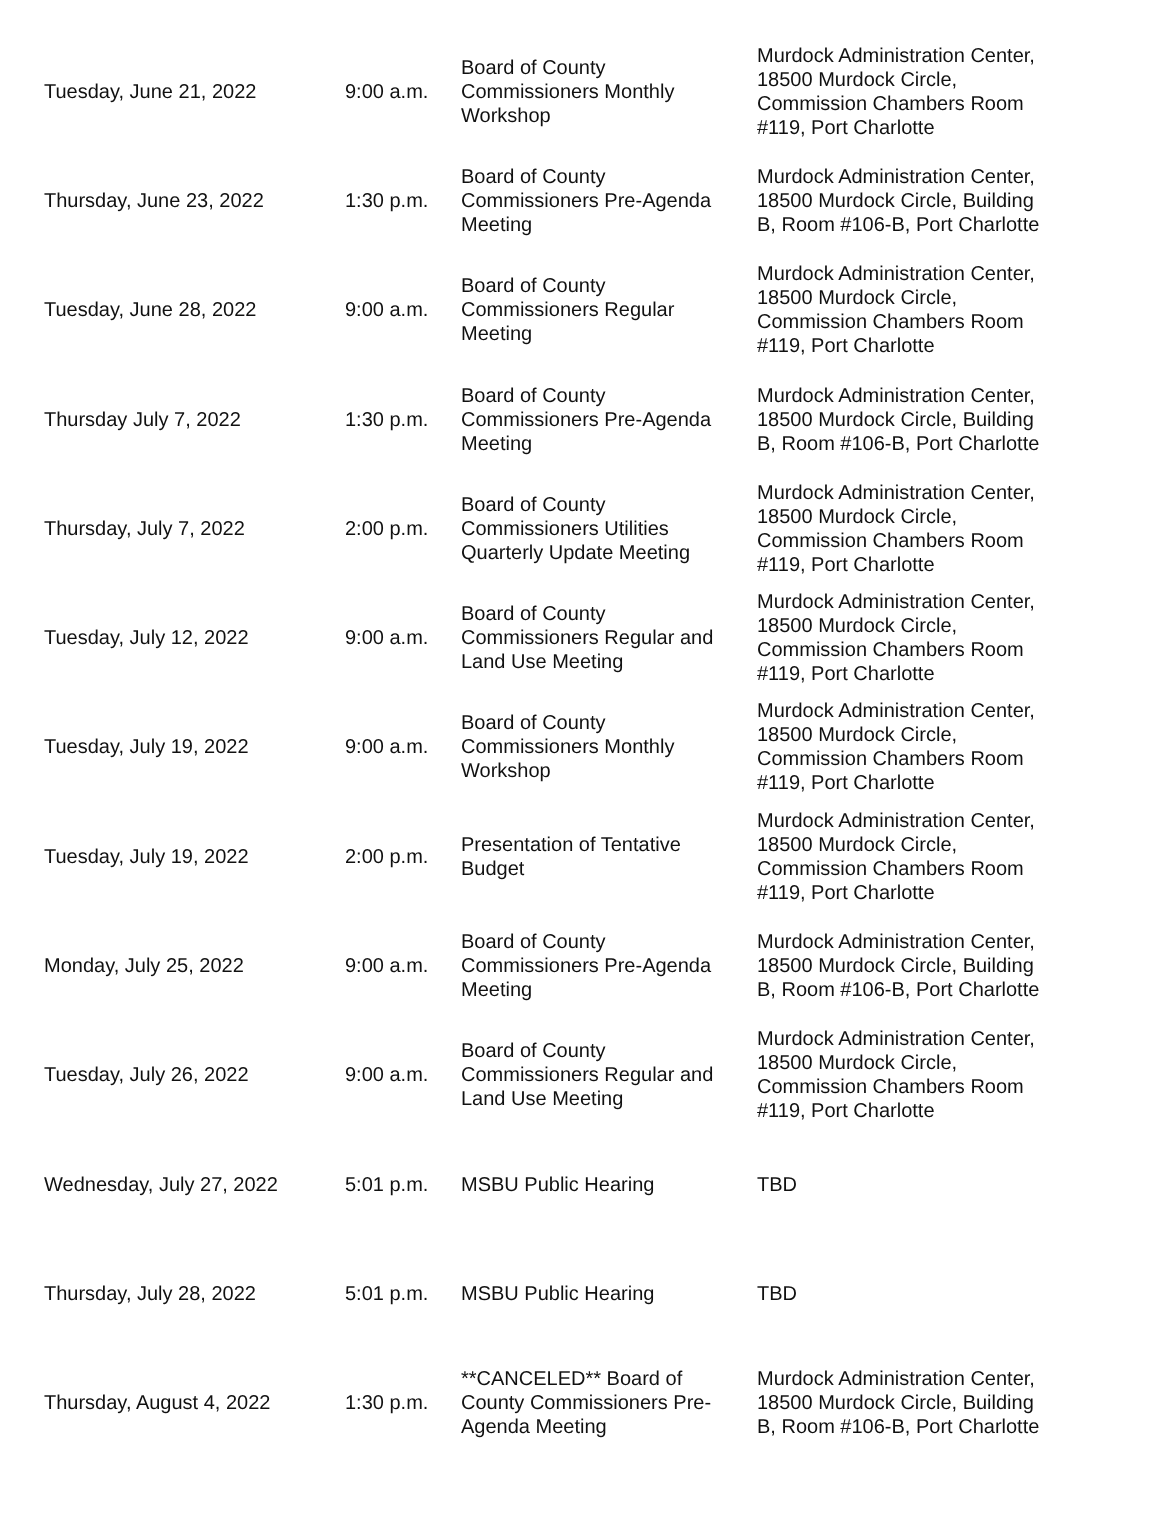| Tuesday, June 21, 2022 | 9:00 a.m. | Board of County Commissioners Monthly Workshop | Murdock Administration Center, 18500 Murdock Circle, Commission Chambers Room #119, Port Charlotte |
| Thursday, June 23, 2022 | 1:30 p.m. | Board of County Commissioners Pre-Agenda Meeting | Murdock Administration Center, 18500 Murdock Circle, Building B, Room #106-B, Port Charlotte |
| Tuesday, June 28, 2022 | 9:00 a.m. | Board of County Commissioners Regular Meeting | Murdock Administration Center, 18500 Murdock Circle, Commission Chambers Room #119, Port Charlotte |
| Thursday July 7, 2022 | 1:30 p.m. | Board of County Commissioners Pre-Agenda Meeting | Murdock Administration Center, 18500 Murdock Circle, Building B, Room #106-B, Port Charlotte |
| Thursday, July 7, 2022 | 2:00 p.m. | Board of County Commissioners Utilities Quarterly Update Meeting | Murdock Administration Center, 18500 Murdock Circle, Commission Chambers Room #119, Port Charlotte |
| Tuesday, July 12, 2022 | 9:00 a.m. | Board of County Commissioners Regular and Land Use Meeting | Murdock Administration Center, 18500 Murdock Circle, Commission Chambers Room #119, Port Charlotte |
| Tuesday, July 19, 2022 | 9:00 a.m. | Board of County Commissioners Monthly Workshop | Murdock Administration Center, 18500 Murdock Circle, Commission Chambers Room #119, Port Charlotte |
| Tuesday, July 19, 2022 | 2:00 p.m. | Presentation of Tentative Budget | Murdock Administration Center, 18500 Murdock Circle, Commission Chambers Room #119, Port Charlotte |
| Monday, July 25, 2022 | 9:00 a.m. | Board of County Commissioners Pre-Agenda Meeting | Murdock Administration Center, 18500 Murdock Circle, Building B, Room #106-B, Port Charlotte |
| Tuesday, July 26, 2022 | 9:00 a.m. | Board of County Commissioners Regular and Land Use Meeting | Murdock Administration Center, 18500 Murdock Circle, Commission Chambers Room #119, Port Charlotte |
| Wednesday, July 27, 2022 | 5:01 p.m. | MSBU Public Hearing | TBD |
| Thursday, July 28, 2022 | 5:01 p.m. | MSBU Public Hearing | TBD |
| Thursday, August 4, 2022 | 1:30 p.m. | **CANCELED** Board of County Commissioners Pre-Agenda Meeting | Murdock Administration Center, 18500 Murdock Circle, Building B, Room #106-B, Port Charlotte |